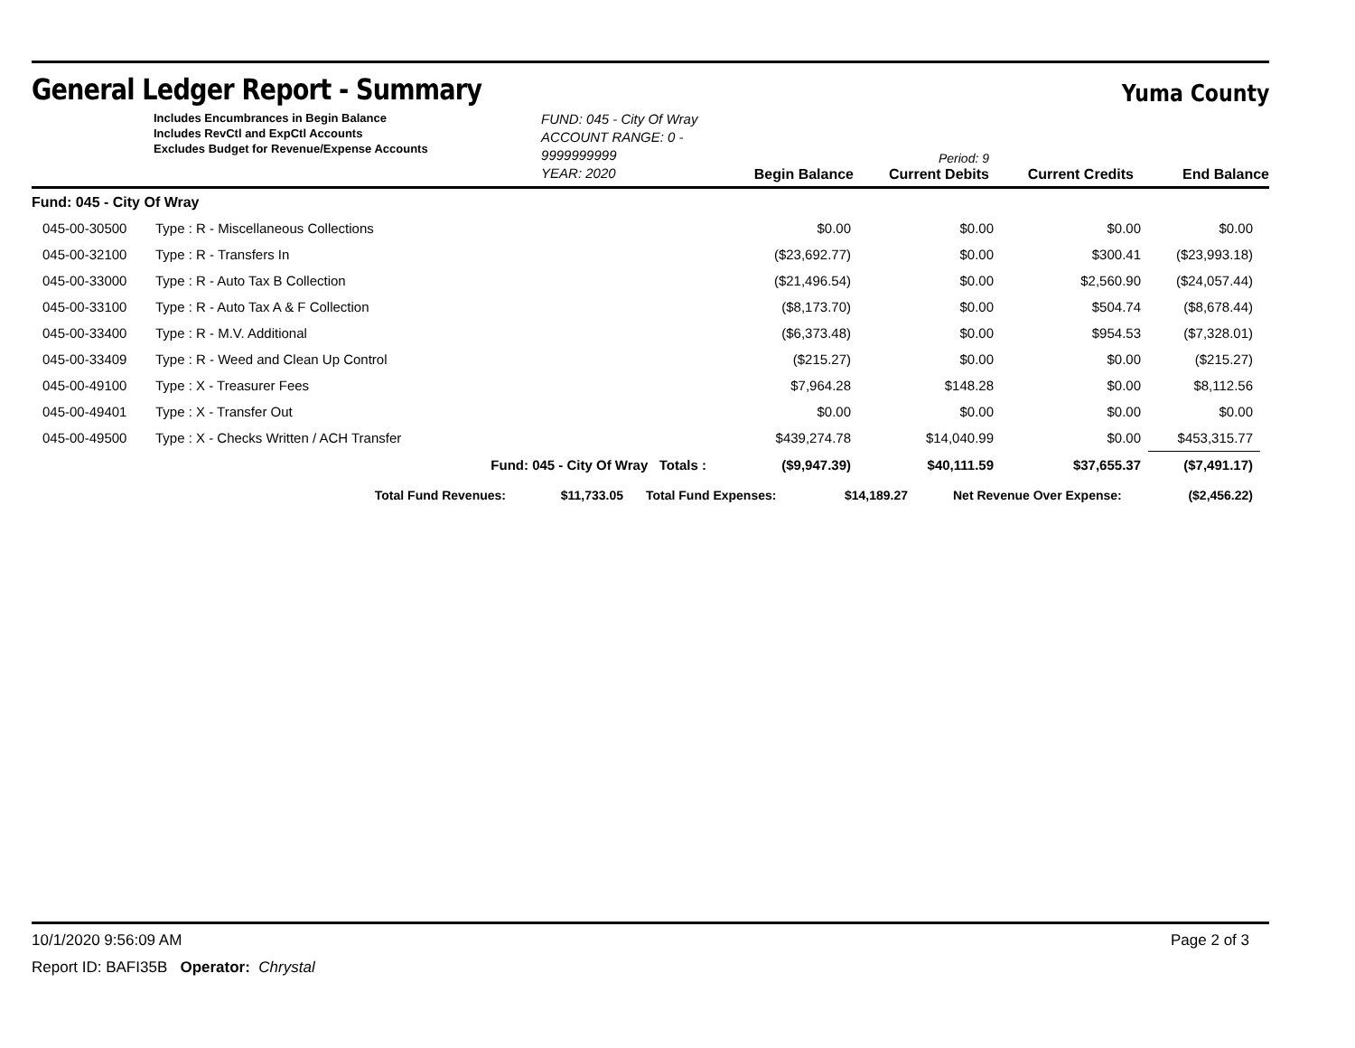General Ledger Report - Summary
Yuma County
Includes Encumbrances in Begin Balance
Includes RevCtl and ExpCtl Accounts
Excludes Budget for Revenue/Expense Accounts
FUND: 045 - City Of Wray
ACCOUNT RANGE: 0 - 9999999999
YEAR: 2020
Begin Balance
Period: 9
Current Debits
Current Credits
End Balance
| Fund: 045 - City Of Wray | | | | | | |
| 045-00-30500 | Type : R - Miscellaneous Collections | | $0.00 | $0.00 | $0.00 | $0.00 |
| 045-00-32100 | Type : R - Transfers In | | ($23,692.77) | $0.00 | $300.41 | ($23,993.18) |
| 045-00-33000 | Type : R - Auto Tax B Collection | | ($21,496.54) | $0.00 | $2,560.90 | ($24,057.44) |
| 045-00-33100 | Type : R - Auto Tax A & F Collection | | ($8,173.70) | $0.00 | $504.74 | ($8,678.44) |
| 045-00-33400 | Type : R - M.V. Additional | | ($6,373.48) | $0.00 | $954.53 | ($7,328.01) |
| 045-00-33409 | Type : R - Weed and Clean Up Control | | ($215.27) | $0.00 | $0.00 | ($215.27) |
| 045-00-49100 | Type : X - Treasurer Fees | | $7,964.28 | $148.28 | $0.00 | $8,112.56 |
| 045-00-49401 | Type : X - Transfer Out | | $0.00 | $0.00 | $0.00 | $0.00 |
| 045-00-49500 | Type : X - Checks Written / ACH Transfer | | $439,274.78 | $14,040.99 | $0.00 | $453,315.77 |
| | | Fund: 045 - City Of Wray Totals : | ($9,947.39) | $40,111.59 | $37,655.37 | ($7,491.17) |
| Total Fund Revenues: | $11,733.05 | Total Fund Expenses: | $14,189.27 | Net Revenue Over Expense: | ($2,456.22) |
10/1/2020 9:56:09 AM Page 2 of 3
Report ID: BAFI35B Operator: Chrystal